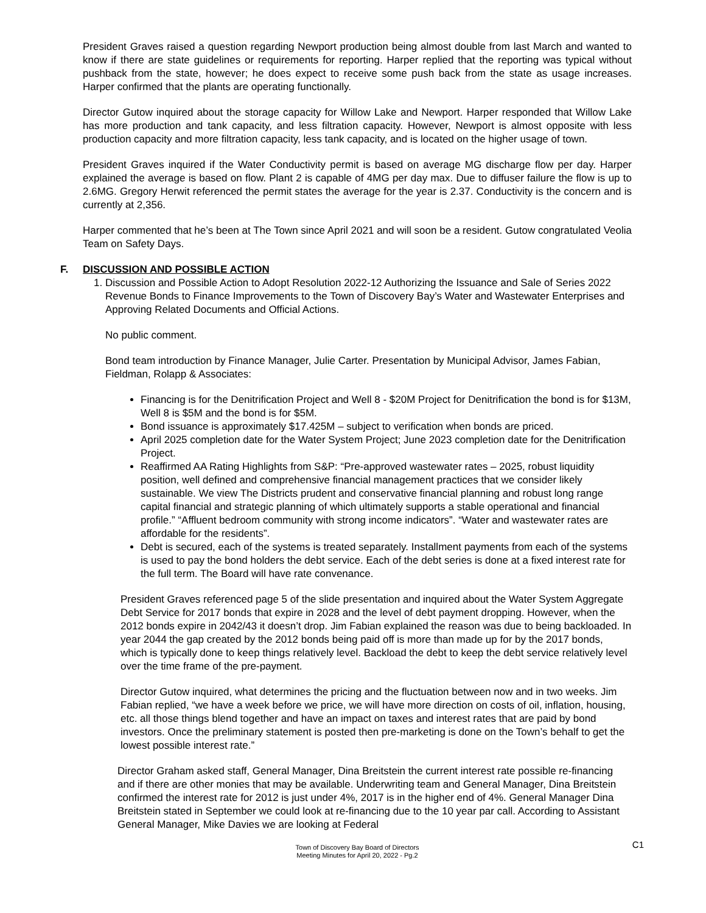President Graves raised a question regarding Newport production being almost double from last March and wanted to know if there are state guidelines or requirements for reporting. Harper replied that the reporting was typical without pushback from the state, however; he does expect to receive some push back from the state as usage increases. Harper confirmed that the plants are operating functionally.
Director Gutow inquired about the storage capacity for Willow Lake and Newport. Harper responded that Willow Lake has more production and tank capacity, and less filtration capacity. However, Newport is almost opposite with less production capacity and more filtration capacity, less tank capacity, and is located on the higher usage of town.
President Graves inquired if the Water Conductivity permit is based on average MG discharge flow per day. Harper explained the average is based on flow. Plant 2 is capable of 4MG per day max. Due to diffuser failure the flow is up to 2.6MG. Gregory Herwit referenced the permit states the average for the year is 2.37. Conductivity is the concern and is currently at 2,356.
Harper commented that he’s been at The Town since April 2021 and will soon be a resident. Gutow congratulated Veolia Team on Safety Days.
F. DISCUSSION AND POSSIBLE ACTION
1. Discussion and Possible Action to Adopt Resolution 2022-12 Authorizing the Issuance and Sale of Series 2022 Revenue Bonds to Finance Improvements to the Town of Discovery Bay’s Water and Wastewater Enterprises and Approving Related Documents and Official Actions.
No public comment.
Bond team introduction by Finance Manager, Julie Carter. Presentation by Municipal Advisor, James Fabian, Fieldman, Rolapp & Associates:
Financing is for the Denitrification Project and Well 8 - $20M Project for Denitrification the bond is for $13M, Well 8 is $5M and the bond is for $5M.
Bond issuance is approximately $17.425M – subject to verification when bonds are priced.
April 2025 completion date for the Water System Project; June 2023 completion date for the Denitrification Project.
Reaffirmed AA Rating Highlights from S&P: “Pre-approved wastewater rates – 2025, robust liquidity position, well defined and comprehensive financial management practices that we consider likely sustainable. We view The Districts prudent and conservative financial planning and robust long range capital financial and strategic planning of which ultimately supports a stable operational and financial profile.” “Affluent bedroom community with strong income indicators”. “Water and wastewater rates are affordable for the residents”.
Debt is secured, each of the systems is treated separately. Installment payments from each of the systems is used to pay the bond holders the debt service. Each of the debt series is done at a fixed interest rate for the full term. The Board will have rate convenance.
President Graves referenced page 5 of the slide presentation and inquired about the Water System Aggregate Debt Service for 2017 bonds that expire in 2028 and the level of debt payment dropping. However, when the 2012 bonds expire in 2042/43 it doesn’t drop. Jim Fabian explained the reason was due to being backloaded. In year 2044 the gap created by the 2012 bonds being paid off is more than made up for by the 2017 bonds, which is typically done to keep things relatively level. Backload the debt to keep the debt service relatively level over the time frame of the pre-payment.
Director Gutow inquired, what determines the pricing and the fluctuation between now and in two weeks. Jim Fabian replied, “we have a week before we price, we will have more direction on costs of oil, inflation, housing, etc. all those things blend together and have an impact on taxes and interest rates that are paid by bond investors. Once the preliminary statement is posted then pre-marketing is done on the Town’s behalf to get the lowest possible interest rate.”
Director Graham asked staff, General Manager, Dina Breitstein the current interest rate possible re-financing and if there are other monies that may be available. Underwriting team and General Manager, Dina Breitstein confirmed the interest rate for 2012 is just under 4%, 2017 is in the higher end of 4%. General Manager Dina Breitstein stated in September we could look at re-financing due to the 10 year par call. According to Assistant General Manager, Mike Davies we are looking at Federal
Town of Discovery Bay Board of Directors
Meeting Minutes for April 20, 2022 - Pg.2
C1